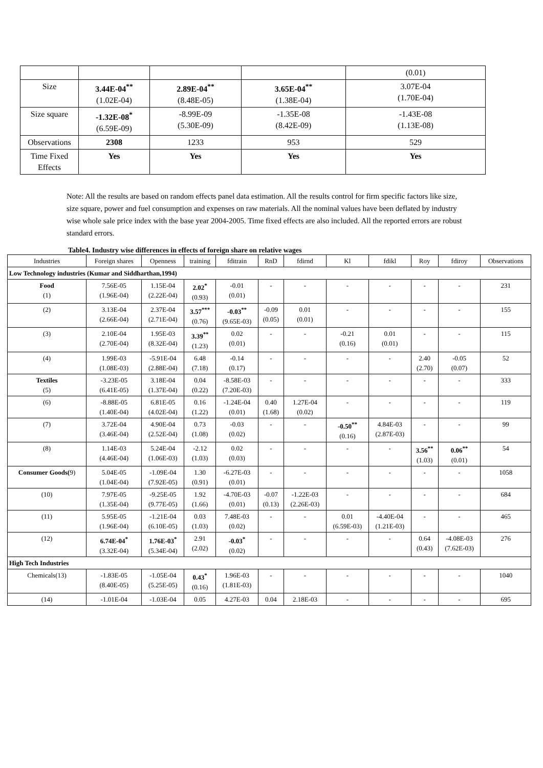| | | | | (0.01) |
| Size | 3.44E-04<sup>**</sup> (1.02E-04) | 2.89E-04<sup>**</sup> (8.48E-05) | 3.65E-04<sup>**</sup> (1.38E-04) | 3.07E-04 (1.70E-04) |
| Size square | -1.32E-08<sup>*</sup> (6.59E-09) | -8.99E-09 (5.30E-09) | -1.35E-08 (8.42E-09) | -1.43E-08 (1.13E-08) |
| Observations | 2308 | 1233 | 953 | 529 |
| Time Fixed Effects | Yes | Yes | Yes | Yes |
Note: All the results are based on random effects panel data estimation. All the results control for firm specific factors like size, size square, power and fuel consumption and expenses on raw materials. All the nominal values have been deflated by industry wise whole sale price index with the base year 2004-2005. Time fixed effects are also included. All the reported errors are robust standard errors.
Table4. Industry wise differences in effects of foreign share on relative wages
| Industries | Foreign shares | Openness | training | fditrain | RnD | fdirnd | Kl | fdikl | Roy | fdiroy | Observations |
| Low Technology industries (Kumar and Siddharthan,1994) | | | | | | | | | | | |
| Food (1) | 7.56E-05 (1.96E-04) | 1.15E-04 (2.22E-04) | 2.02<sup>*</sup> (0.93) | -0.01 (0.01) | - | - | - | - | - | - | 231 |
| (2) | 3.13E-04 (2.66E-04) | 2.37E-04 (2.71E-04) | 3.57<sup>***</sup> (0.76) | -0.03<sup>**</sup> (9.65E-03) | -0.09 (0.05) | 0.01 (0.01) | - | - | - | - | 155 |
| (3) | 2.10E-04 (2.70E-04) | 1.95E-03 (8.32E-04) | 3.39<sup>**</sup> (1.23) | 0.02 (0.01) | - | - | -0.21 (0.16) | 0.01 (0.01) | - | - | 115 |
| (4) | 1.99E-03 (1.08E-03) | -5.91E-04 (2.88E-04) | 6.48 (7.18) | -0.14 (0.17) | - | - | - | - | 2.40 (2.70) | -0.05 (0.07) | 52 |
| Textiles (5) | -3.23E-05 (6.41E-05) | 3.18E-04 (1.37E-04) | 0.04 (0.22) | -8.58E-03 (7.20E-03) | - | - | - | - | - | - | 333 |
| (6) | -8.88E-05 (1.40E-04) | 6.81E-05 (4.02E-04) | 0.16 (1.22) | -1.24E-04 (0.01) | 0.40 (1.68) | 1.27E-04 (0.02) | - | - | - | - | 119 |
| (7) | 3.72E-04 (3.46E-04) | 4.90E-04 (2.52E-04) | 0.73 (1.08) | -0.03 (0.02) | - | - | -0.50<sup>**</sup> (0.16) | 4.84E-03 (2.87E-03) | - | - | 99 |
| (8) | 1.14E-03 (4.46E-04) | 5.24E-04 (1.06E-03) | -2.12 (1.03) | 0.02 (0.03) | - | - | - | - | 3.56<sup>**</sup> (1.03) | 0.06<sup>**</sup> (0.01) | 54 |
| Consumer Goods( 9) | 5.04E-05 (1.04E-04) | -1.09E-04 (7.92E-05) | 1.30 (0.91) | -6.27E-03 (0.01) | - | - | - | - | - | - | 1058 |
| (10) | 7.97E-05 (1.35E-04) | -9.25E-05 (9.77E-05) | 1.92 (1.66) | -4.70E-03 (0.01) | -0.07 (0.13) | -1.22E-03 (2.26E-03) | - | - | - | - | 684 |
| (11) | 5.95E-05 (1.96E-04) | -1.21E-04 (6.10E-05) | 0.03 (1.03) | 7.48E-03 (0.02) | - | - | 0.01 (6.59E-03) | -4.40E-04 (1.21E-03) | - | - | 465 |
| (12) | 6.74E-04<sup>*</sup> (3.32E-04) | 1.76E-03<sup>*</sup> (5.34E-04) | 2.91 (2.02) | -0.03<sup>*</sup> (0.02) | - | - | - | - | 0.64 (0.43) | -4.08E-03 (7.62E-03) | 276 |
| High Tech Industries | | | | | | | | | | | |
| Chemicals(13) | -1.83E-05 (8.40E-05) | -1.05E-04 (5.25E-05) | 0.43<sup>*</sup> (0.16) | 1.96E-03 (1.81E-03) | - | - | - | - | - | - | 1040 |
| (14) | -1.01E-04 | -1.03E-04 | 0.05 | 4.27E-03 | 0.04 | 2.18E-03 | - | - | - | - | 695 |